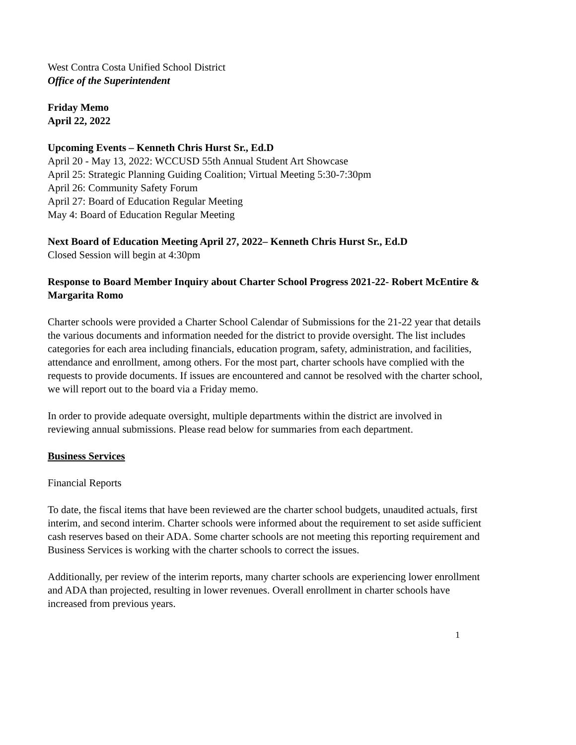West Contra Costa Unified School District
Office of the Superintendent
Friday Memo
April 22, 2022
Upcoming Events – Kenneth Chris Hurst Sr., Ed.D
April 20 - May 13, 2022: WCCUSD 55th Annual Student Art Showcase
April 25: Strategic Planning Guiding Coalition; Virtual Meeting 5:30-7:30pm
April 26: Community Safety Forum
April 27: Board of Education Regular Meeting
May 4: Board of Education Regular Meeting
Next Board of Education Meeting April 27, 2022– Kenneth Chris Hurst Sr., Ed.D
Closed Session will begin at 4:30pm
Response to Board Member Inquiry about Charter School Progress 2021-22- Robert McEntire & Margarita Romo
Charter schools were provided a Charter School Calendar of Submissions for the 21-22 year that details the various documents and information needed for the district to provide oversight. The list includes categories for each area including financials, education program, safety, administration, and facilities, attendance and enrollment, among others. For the most part, charter schools have complied with the requests to provide documents. If issues are encountered and cannot be resolved with the charter school, we will report out to the board via a Friday memo.
In order to provide adequate oversight, multiple departments within the district are involved in reviewing annual submissions. Please read below for summaries from each department.
Business Services
Financial Reports
To date, the fiscal items that have been reviewed are the charter school budgets, unaudited actuals, first interim, and second interim. Charter schools were informed about the requirement to set aside sufficient cash reserves based on their ADA. Some charter schools are not meeting this reporting requirement and Business Services is working with the charter schools to correct the issues.
Additionally, per review of the interim reports, many charter schools are experiencing lower enrollment and ADA than projected, resulting in lower revenues. Overall enrollment in charter schools have increased from previous years.
1